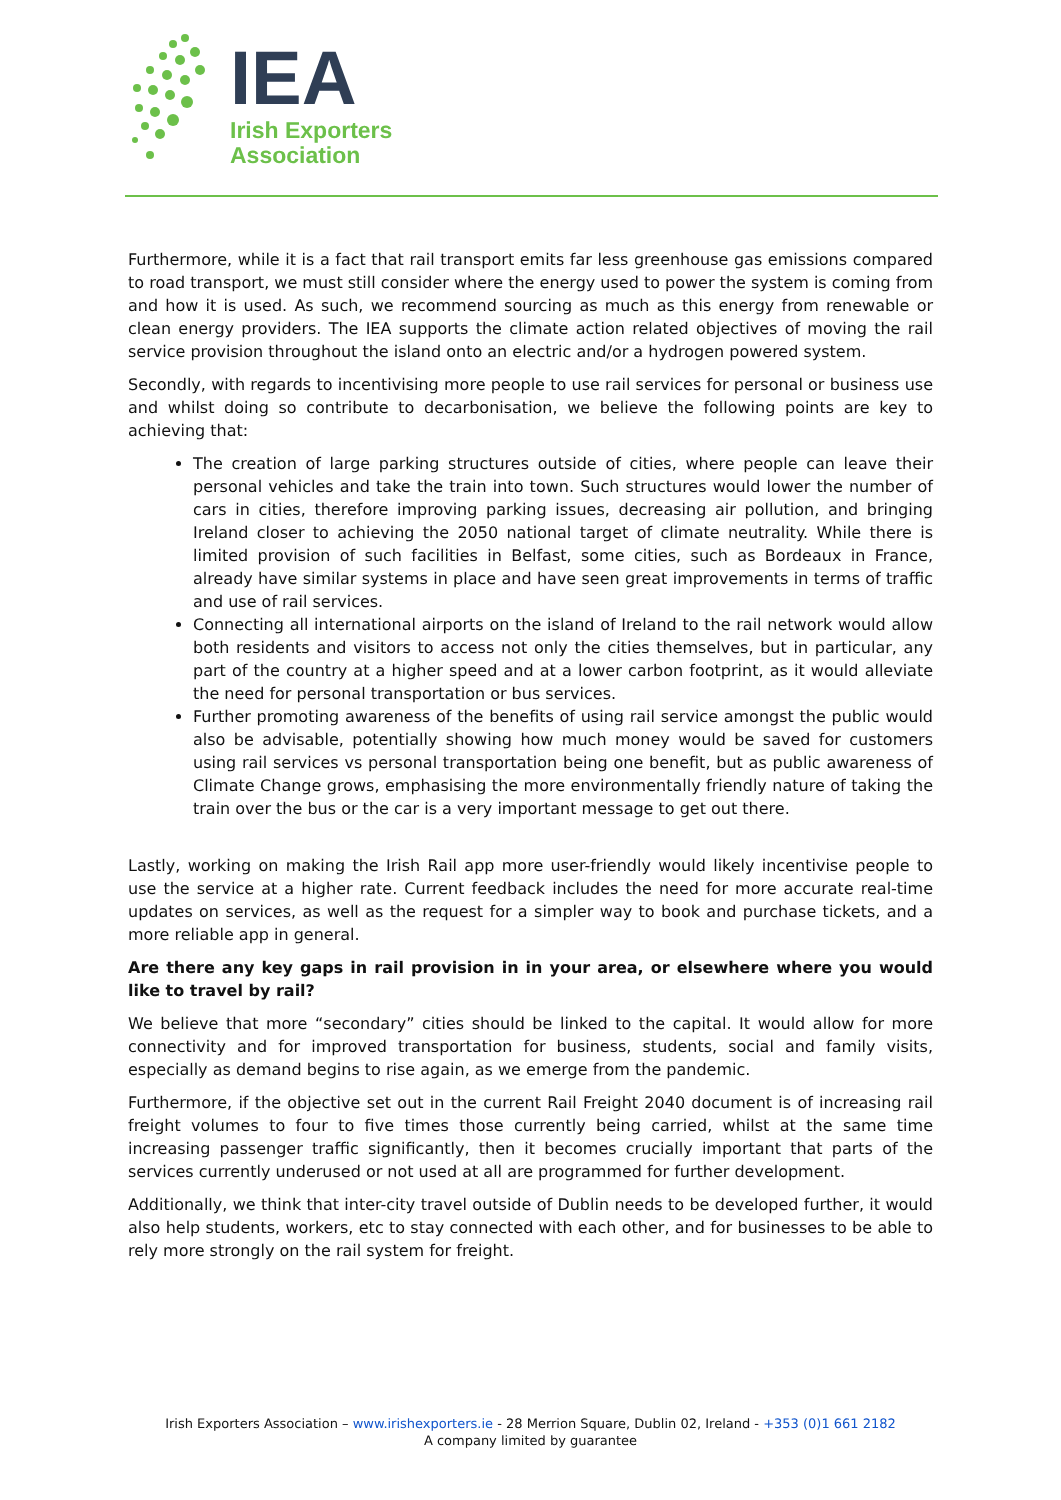IEA
Irish Exporters
Association
Furthermore, while it is a fact that rail transport emits far less greenhouse gas emissions compared to road transport, we must still consider where the energy used to power the system is coming from and how it is used. As such, we recommend sourcing as much as this energy from renewable or clean energy providers. The IEA supports the climate action related objectives of moving the rail service provision throughout the island onto an electric and/or a hydrogen powered system.
Secondly, with regards to incentivising more people to use rail services for personal or business use and whilst doing so contribute to decarbonisation, we believe the following points are key to achieving that:
The creation of large parking structures outside of cities, where people can leave their personal vehicles and take the train into town. Such structures would lower the number of cars in cities, therefore improving parking issues, decreasing air pollution, and bringing Ireland closer to achieving the 2050 national target of climate neutrality. While there is limited provision of such facilities in Belfast, some cities, such as Bordeaux in France, already have similar systems in place and have seen great improvements in terms of traffic and use of rail services.
Connecting all international airports on the island of Ireland to the rail network would allow both residents and visitors to access not only the cities themselves, but in particular, any part of the country at a higher speed and at a lower carbon footprint, as it would alleviate the need for personal transportation or bus services.
Further promoting awareness of the benefits of using rail service amongst the public would also be advisable, potentially showing how much money would be saved for customers using rail services vs personal transportation being one benefit, but as public awareness of Climate Change grows, emphasising the more environmentally friendly nature of taking the train over the bus or the car is a very important message to get out there.
Lastly, working on making the Irish Rail app more user-friendly would likely incentivise people to use the service at a higher rate. Current feedback includes the need for more accurate real-time updates on services, as well as the request for a simpler way to book and purchase tickets, and a more reliable app in general.
Are there any key gaps in rail provision in in your area, or elsewhere where you would like to travel by rail?
We believe that more “secondary” cities should be linked to the capital. It would allow for more connectivity and for improved transportation for business, students, social and family visits, especially as demand begins to rise again, as we emerge from the pandemic.
Furthermore, if the objective set out in the current Rail Freight 2040 document is of increasing rail freight volumes to four to five times those currently being carried, whilst at the same time increasing passenger traffic significantly, then it becomes crucially important that parts of the services currently underused or not used at all are programmed for further development.
Additionally, we think that inter-city travel outside of Dublin needs to be developed further, it would also help students, workers, etc to stay connected with each other, and for businesses to be able to rely more strongly on the rail system for freight.
Irish Exporters Association – www.irishexporters.ie - 28 Merrion Square, Dublin 02, Ireland - +353 (0)1 661 2182
A company limited by guarantee